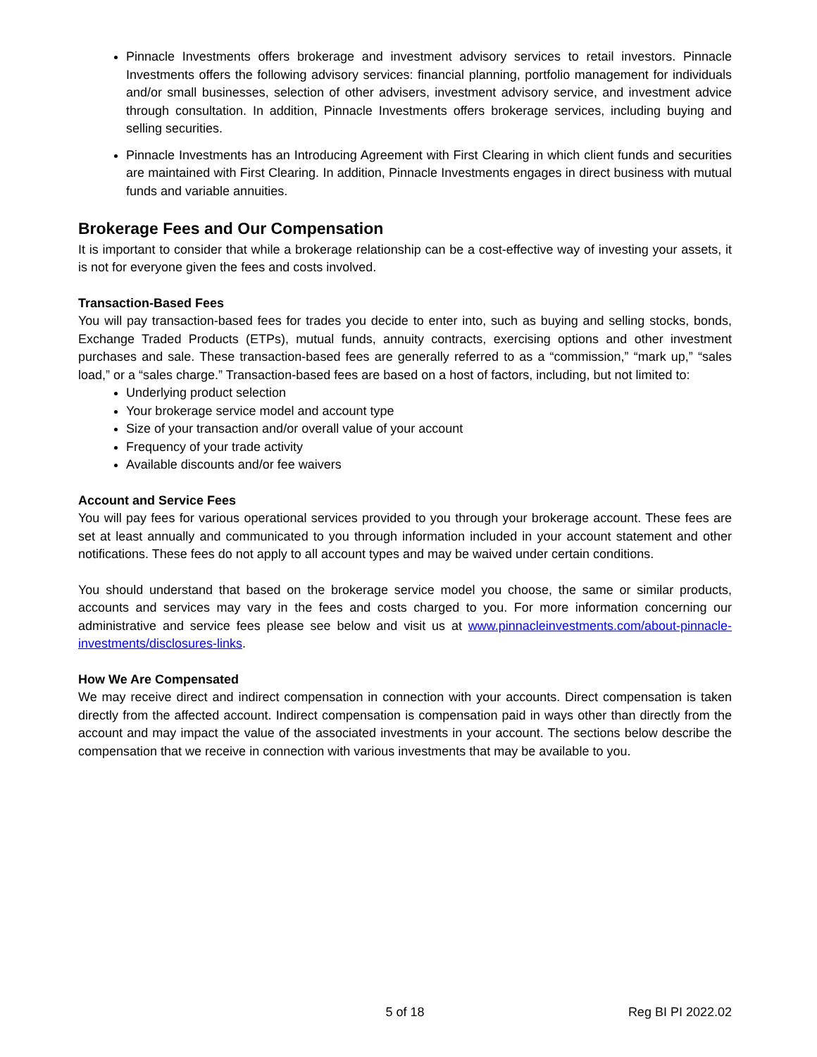Pinnacle Investments offers brokerage and investment advisory services to retail investors. Pinnacle Investments offers the following advisory services: financial planning, portfolio management for individuals and/or small businesses, selection of other advisers, investment advisory service, and investment advice through consultation. In addition, Pinnacle Investments offers brokerage services, including buying and selling securities.
Pinnacle Investments has an Introducing Agreement with First Clearing in which client funds and securities are maintained with First Clearing. In addition, Pinnacle Investments engages in direct business with mutual funds and variable annuities.
Brokerage Fees and Our Compensation
It is important to consider that while a brokerage relationship can be a cost-effective way of investing your assets, it is not for everyone given the fees and costs involved.
Transaction-Based Fees
You will pay transaction-based fees for trades you decide to enter into, such as buying and selling stocks, bonds, Exchange Traded Products (ETPs), mutual funds, annuity contracts, exercising options and other investment purchases and sale. These transaction-based fees are generally referred to as a “commission,” “mark up,” “sales load,” or a “sales charge.” Transaction-based fees are based on a host of factors, including, but not limited to:
Underlying product selection
Your brokerage service model and account type
Size of your transaction and/or overall value of your account
Frequency of your trade activity
Available discounts and/or fee waivers
Account and Service Fees
You will pay fees for various operational services provided to you through your brokerage account. These fees are set at least annually and communicated to you through information included in your account statement and other notifications. These fees do not apply to all account types and may be waived under certain conditions.
You should understand that based on the brokerage service model you choose, the same or similar products, accounts and services may vary in the fees and costs charged to you. For more information concerning our administrative and service fees please see below and visit us at www.pinnacleinvestments.com/about-pinnacle-investments/disclosures-links.
How We Are Compensated
We may receive direct and indirect compensation in connection with your accounts. Direct compensation is taken directly from the affected account. Indirect compensation is compensation paid in ways other than directly from the account and may impact the value of the associated investments in your account. The sections below describe the compensation that we receive in connection with various investments that may be available to you.
5 of 18 Reg BI PI 2022.02